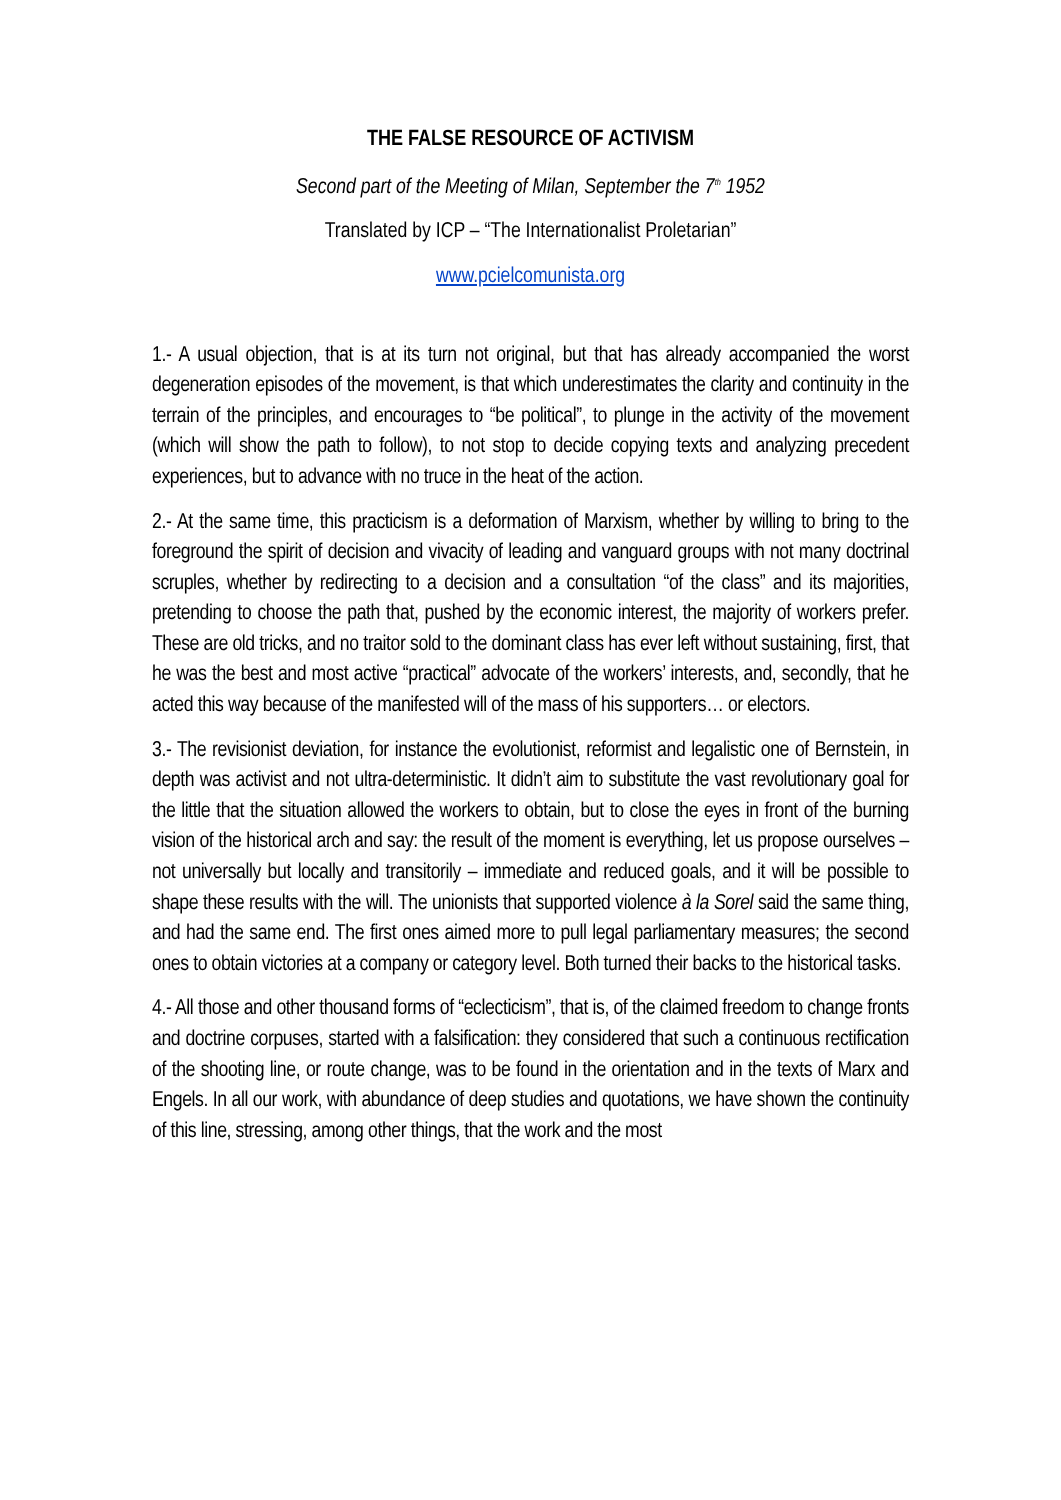THE FALSE RESOURCE OF ACTIVISM
Second part of the Meeting of Milan, September the 7<sup>th</sup> 1952
Translated by ICP – “The Internationalist Proletarian”
www.pcielcomunista.org
1.- A usual objection, that is at its turn not original, but that has already accompanied the worst degeneration episodes of the movement, is that which underestimates the clarity and continuity in the terrain of the principles, and encourages to “be political”, to plunge in the activity of the movement (which will show the path to follow), to not stop to decide copying texts and analyzing precedent experiences, but to advance with no truce in the heat of the action.
2.- At the same time, this practicism is a deformation of Marxism, whether by willing to bring to the foreground the spirit of decision and vivacity of leading and vanguard groups with not many doctrinal scruples, whether by redirecting to a decision and a consultation “of the class” and its majorities, pretending to choose the path that, pushed by the economic interest, the majority of workers prefer. These are old tricks, and no traitor sold to the dominant class has ever left without sustaining, first, that he was the best and most active “practical” advocate of the workers’ interests, and, secondly, that he acted this way because of the manifested will of the mass of his supporters… or electors.
3.- The revisionist deviation, for instance the evolutionist, reformist and legalistic one of Bernstein, in depth was activist and not ultra-deterministic. It didn’t aim to substitute the vast revolutionary goal for the little that the situation allowed the workers to obtain, but to close the eyes in front of the burning vision of the historical arch and say: the result of the moment is everything, let us propose ourselves – not universally but locally and transitorily – immediate and reduced goals, and it will be possible to shape these results with the will. The unionists that supported violence à la Sorel said the same thing, and had the same end. The first ones aimed more to pull legal parliamentary measures; the second ones to obtain victories at a company or category level. Both turned their backs to the historical tasks.
4.- All those and other thousand forms of “eclecticism”, that is, of the claimed freedom to change fronts and doctrine corpuses, started with a falsification: they considered that such a continuous rectification of the shooting line, or route change, was to be found in the orientation and in the texts of Marx and Engels. In all our work, with abundance of deep studies and quotations, we have shown the continuity of this line, stressing, among other things, that the work and the most